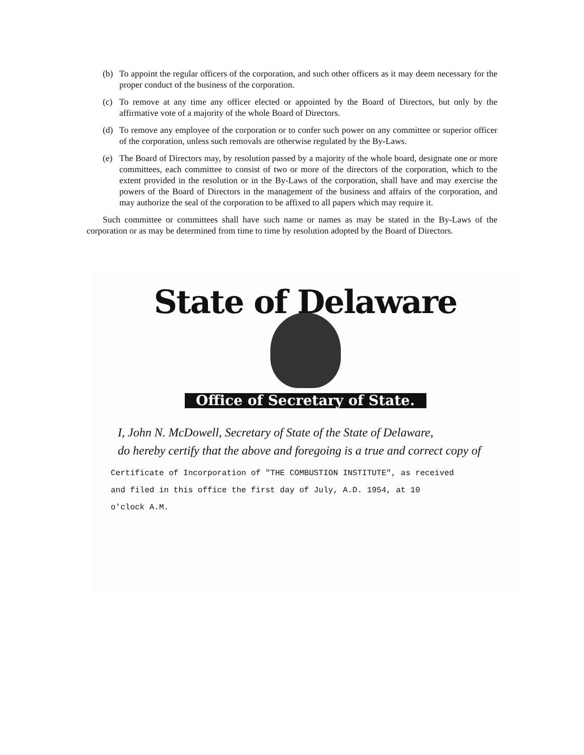(b) To appoint the regular officers of the corporation, and such other officers as it may deem necessary for the proper conduct of the business of the corporation.
(c) To remove at any time any officer elected or appointed by the Board of Directors, but only by the affirmative vote of a majority of the whole Board of Directors.
(d) To remove any employee of the corporation or to confer such power on any committee or superior officer of the corporation, unless such removals are otherwise regulated by the By-Laws.
(e) The Board of Directors may, by resolution passed by a majority of the whole board, designate one or more committees, each committee to consist of two or more of the directors of the corporation, which to the extent provided in the resolution or in the By-Laws of the corporation, shall have and may exercise the powers of the Board of Directors in the management of the business and affairs of the corporation, and may authorize the seal of the corporation to be affixed to all papers which may require it.
Such committee or committees shall have such name or names as may be stated in the By-Laws of the corporation or as may be determined from time to time by resolution adopted by the Board of Directors.
State of Delaware
Office of Secretary of State.
I, John N. McDowell, Secretary of State of the State of Delaware,
do hereby certify that the above and foregoing is a true and correct copy of
Certificate of Incorporation of "THE COMBUSTION INSTITUTE", as received
and filed in this office the first day of July, A.D. 1954, at 10
o'clock A.M.